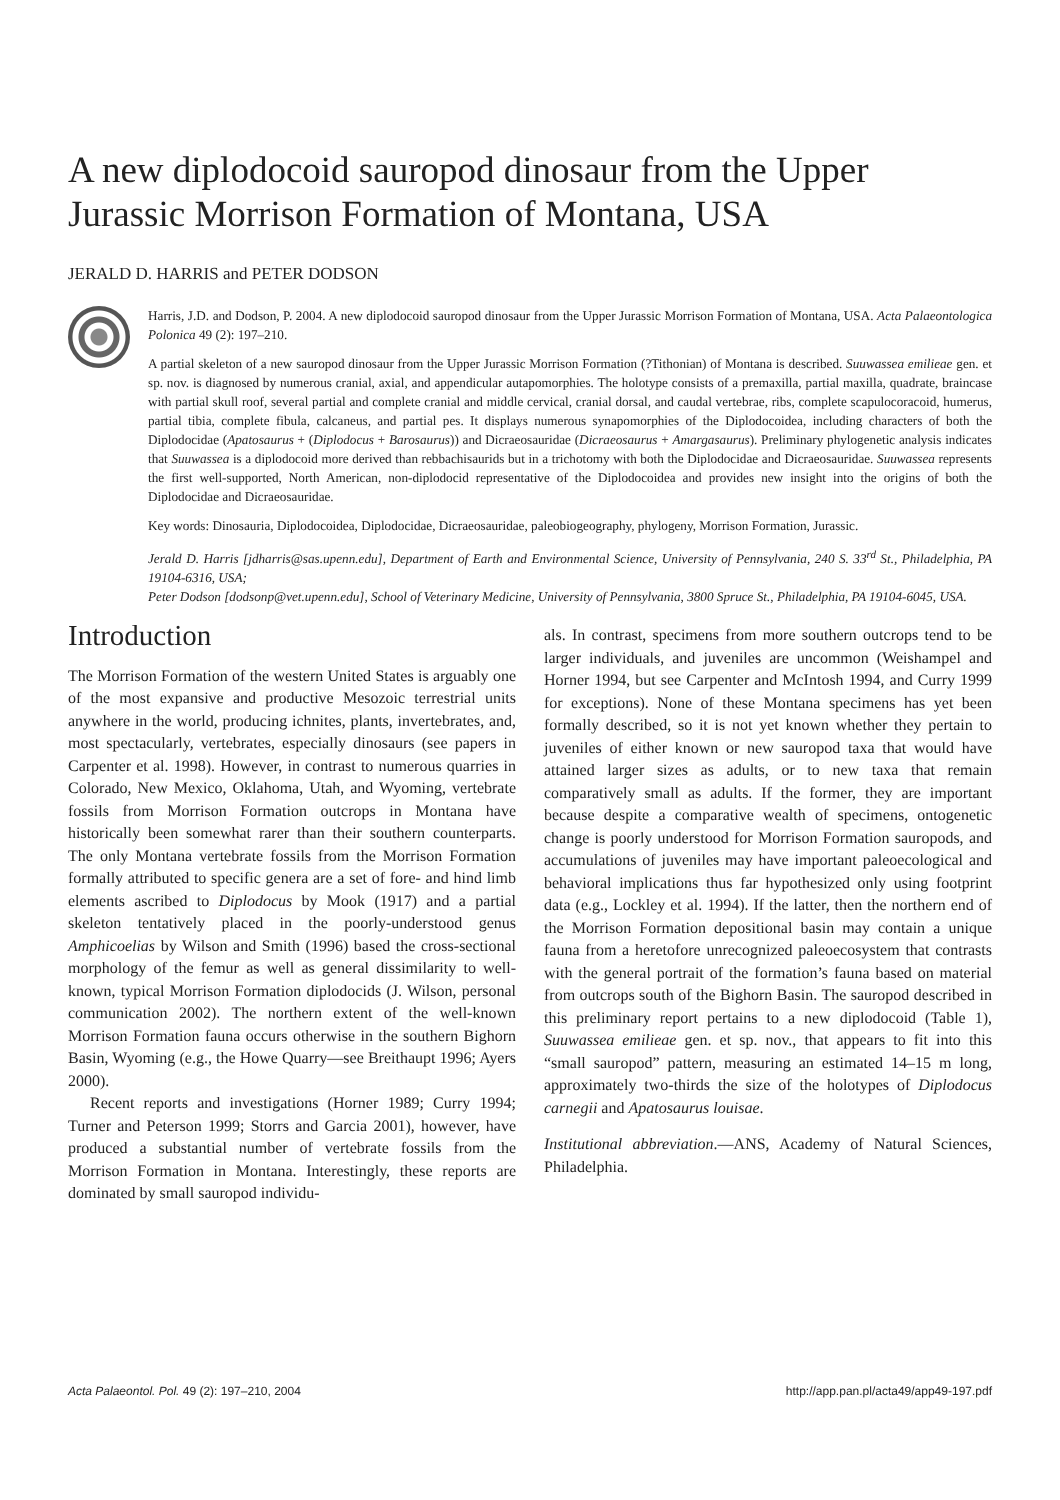A new diplodocoid sauropod dinosaur from the Upper Jurassic Morrison Formation of Montana, USA
JERALD D. HARRIS and PETER DODSON
Harris, J.D. and Dodson, P. 2004. A new diplodocoid sauropod dinosaur from the Upper Jurassic Morrison Formation of Montana, USA. Acta Palaeontologica Polonica 49 (2): 197–210.
A partial skeleton of a new sauropod dinosaur from the Upper Jurassic Morrison Formation (?Tithonian) of Montana is described. Suuwassea emilieae gen. et sp. nov. is diagnosed by numerous cranial, axial, and appendicular autapomorphies. The holotype consists of a premaxilla, partial maxilla, quadrate, braincase with partial skull roof, several partial and complete cranial and middle cervical, cranial dorsal, and caudal vertebrae, ribs, complete scapulocoracoid, humerus, partial tibia, complete fibula, calcaneus, and partial pes. It displays numerous synapomorphies of the Diplodocoidea, including characters of both the Diplodocidae (Apatosaurus + (Diplodocus + Barosaurus)) and Dicraeosauridae (Dicraeosaurus + Amargasaurus). Preliminary phylogenetic analysis indicates that Suuwassea is a diplodocoid more derived than rebbachisaurids but in a trichotomy with both the Diplodocidae and Dicraeosauridae. Suuwassea represents the first well-supported, North American, non-diplodocid representative of the Diplodocoidea and provides new insight into the origins of both the Diplodocidae and Dicraeosauridae.
Key words: Dinosauria, Diplodocoidea, Diplodocidae, Dicraeosauridae, paleobiogeography, phylogeny, Morrison Formation, Jurassic.
Jerald D. Harris [jdharris@sas.upenn.edu], Department of Earth and Environmental Science, University of Pennsylvania, 240 S. 33<sup>rd</sup> St., Philadelphia, PA 19104-6316, USA;
Peter Dodson [dodsonp@vet.upenn.edu], School of Veterinary Medicine, University of Pennsylvania, 3800 Spruce St., Philadelphia, PA 19104-6045, USA.
Introduction
The Morrison Formation of the western United States is arguably one of the most expansive and productive Mesozoic terrestrial units anywhere in the world, producing ichnites, plants, invertebrates, and, most spectacularly, vertebrates, especially dinosaurs (see papers in Carpenter et al. 1998). However, in contrast to numerous quarries in Colorado, New Mexico, Oklahoma, Utah, and Wyoming, vertebrate fossils from Morrison Formation outcrops in Montana have historically been somewhat rarer than their southern counterparts. The only Montana vertebrate fossils from the Morrison Formation formally attributed to specific genera are a set of fore- and hind limb elements ascribed to Diplodocus by Mook (1917) and a partial skeleton tentatively placed in the poorly-understood genus Amphicoelias by Wilson and Smith (1996) based the cross-sectional morphology of the femur as well as general dissimilarity to well-known, typical Morrison Formation diplodocids (J. Wilson, personal communication 2002). The northern extent of the well-known Morrison Formation fauna occurs otherwise in the southern Bighorn Basin, Wyoming (e.g., the Howe Quarry—see Breithaupt 1996; Ayers 2000).
Recent reports and investigations (Horner 1989; Curry 1994; Turner and Peterson 1999; Storrs and Garcia 2001), however, have produced a substantial number of vertebrate fossils from the Morrison Formation in Montana. Interestingly, these reports are dominated by small sauropod individu-
als. In contrast, specimens from more southern outcrops tend to be larger individuals, and juveniles are uncommon (Weishampel and Horner 1994, but see Carpenter and McIntosh 1994, and Curry 1999 for exceptions). None of these Montana specimens has yet been formally described, so it is not yet known whether they pertain to juveniles of either known or new sauropod taxa that would have attained larger sizes as adults, or to new taxa that remain comparatively small as adults. If the former, they are important because despite a comparative wealth of specimens, ontogenetic change is poorly understood for Morrison Formation sauropods, and accumulations of juveniles may have important paleoecological and behavioral implications thus far hypothesized only using footprint data (e.g., Lockley et al. 1994). If the latter, then the northern end of the Morrison Formation depositional basin may contain a unique fauna from a heretofore unrecognized paleoecosystem that contrasts with the general portrait of the formation’s fauna based on material from outcrops south of the Bighorn Basin. The sauropod described in this preliminary report pertains to a new diplodocoid (Table 1), Suuwassea emilieae gen. et sp. nov., that appears to fit into this “small sauropod” pattern, measuring an estimated 14–15 m long, approximately two-thirds the size of the holotypes of Diplodocus carnegii and Apatosaurus louisae.
Institutional abbreviation.—ANS, Academy of Natural Sciences, Philadelphia.
Acta Palaeontol. Pol. 49 (2): 197–210, 2004 http://app.pan.pl/acta49/app49-197.pdf